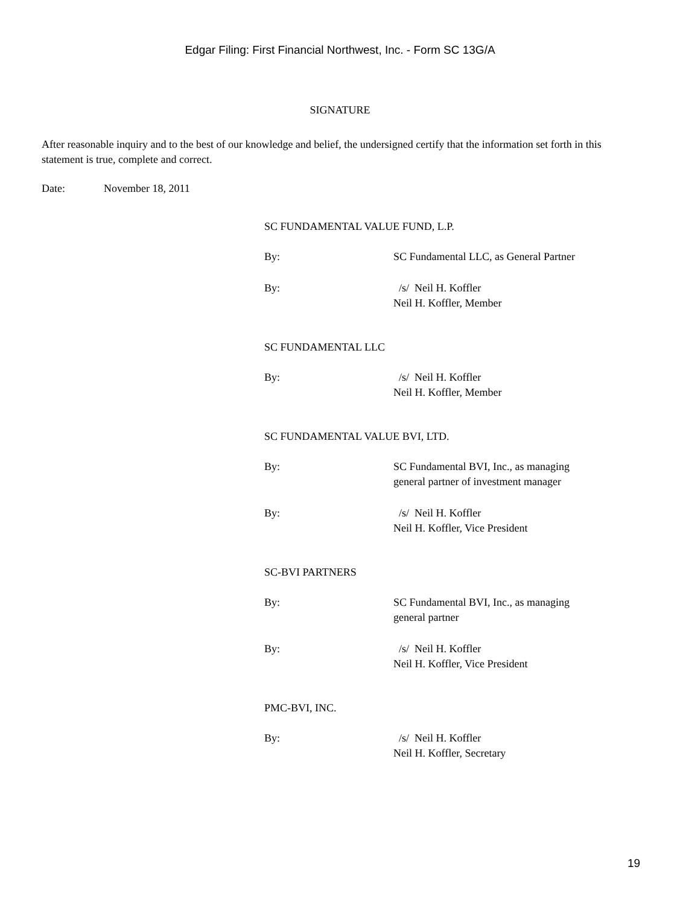Edgar Filing: First Financial Northwest, Inc. - Form SC 13G/A
SIGNATURE
After reasonable inquiry and to the best of our knowledge and belief, the undersigned certify that the information set forth in this statement is true, complete and correct.
Date: November 18, 2011
SC FUNDAMENTAL VALUE FUND, L.P.
By: SC Fundamental LLC, as General Partner
By: /s/ Neil H. Koffler
Neil H. Koffler, Member
SC FUNDAMENTAL LLC
By: /s/ Neil H. Koffler
Neil H. Koffler, Member
SC FUNDAMENTAL VALUE BVI, LTD.
By: SC Fundamental BVI, Inc., as managing
general partner of investment manager
By: /s/ Neil H. Koffler
Neil H. Koffler, Vice President
SC-BVI PARTNERS
By: SC Fundamental BVI, Inc., as managing
general partner
By: /s/ Neil H. Koffler
Neil H. Koffler, Vice President
PMC-BVI, INC.
By: /s/ Neil H. Koffler
Neil H. Koffler, Secretary
19